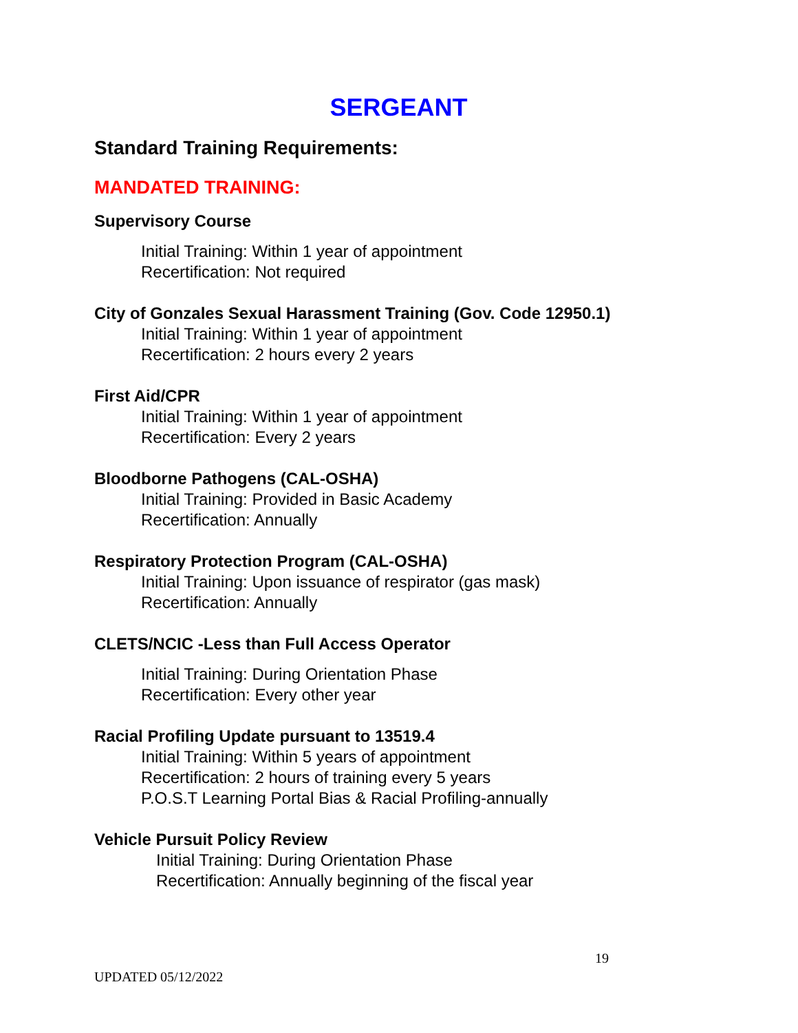SERGEANT
Standard Training Requirements:
MANDATED TRAINING:
Supervisory Course
Initial Training: Within 1 year of appointment
Recertification: Not required
City of Gonzales Sexual Harassment Training (Gov. Code 12950.1)
Initial Training: Within 1 year of appointment
Recertification: 2 hours every 2 years
First Aid/CPR
Initial Training: Within 1 year of appointment
Recertification: Every 2 years
Bloodborne Pathogens (CAL-OSHA)
Initial Training: Provided in Basic Academy
Recertification: Annually
Respiratory Protection Program (CAL-OSHA)
Initial Training: Upon issuance of respirator (gas mask)
Recertification: Annually
CLETS/NCIC -Less than Full Access Operator
Initial Training: During Orientation Phase
Recertification: Every other year
Racial Profiling Update pursuant to 13519.4
Initial Training: Within 5 years of appointment
Recertification: 2 hours of training every 5 years
P.O.S.T Learning Portal Bias & Racial Profiling-annually
Vehicle Pursuit Policy Review
Initial Training: During Orientation Phase
Recertification: Annually beginning of the fiscal year
19
UPDATED 05/12/2022